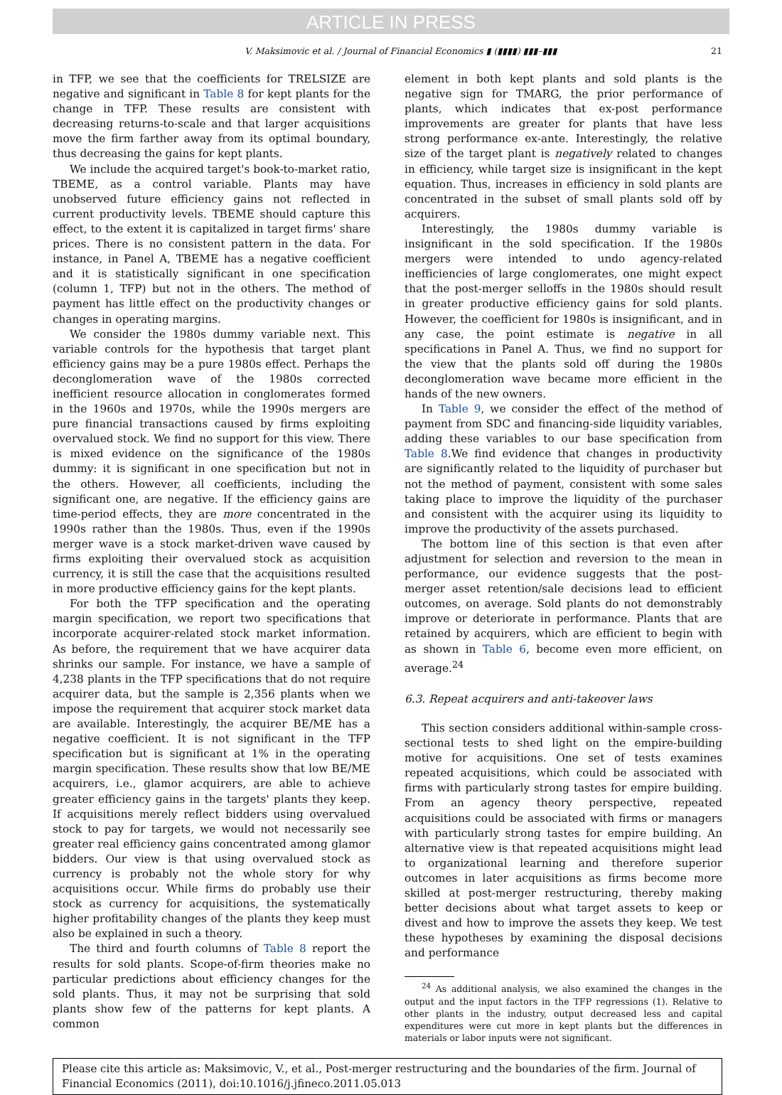ARTICLE IN PRESS
V. Maksimovic et al. / Journal of Financial Economics ▮ (▮▮▮▮) ▮▮▮–▮▮▮ 21
in TFP, we see that the coefficients for TRELSIZE are negative and significant in Table 8 for kept plants for the change in TFP. These results are consistent with decreasing returns-to-scale and that larger acquisitions move the firm farther away from its optimal boundary, thus decreasing the gains for kept plants.
We include the acquired target's book-to-market ratio, TBEME, as a control variable. Plants may have unobserved future efficiency gains not reflected in current productivity levels. TBEME should capture this effect, to the extent it is capitalized in target firms' share prices. There is no consistent pattern in the data. For instance, in Panel A, TBEME has a negative coefficient and it is statistically significant in one specification (column 1, TFP) but not in the others. The method of payment has little effect on the productivity changes or changes in operating margins.
We consider the 1980s dummy variable next. This variable controls for the hypothesis that target plant efficiency gains may be a pure 1980s effect. Perhaps the deconglomeration wave of the 1980s corrected inefficient resource allocation in conglomerates formed in the 1960s and 1970s, while the 1990s mergers are pure financial transactions caused by firms exploiting overvalued stock. We find no support for this view. There is mixed evidence on the significance of the 1980s dummy: it is significant in one specification but not in the others. However, all coefficients, including the significant one, are negative. If the efficiency gains are time-period effects, they are more concentrated in the 1990s rather than the 1980s. Thus, even if the 1990s merger wave is a stock market-driven wave caused by firms exploiting their overvalued stock as acquisition currency, it is still the case that the acquisitions resulted in more productive efficiency gains for the kept plants.
For both the TFP specification and the operating margin specification, we report two specifications that incorporate acquirer-related stock market information. As before, the requirement that we have acquirer data shrinks our sample. For instance, we have a sample of 4,238 plants in the TFP specifications that do not require acquirer data, but the sample is 2,356 plants when we impose the requirement that acquirer stock market data are available. Interestingly, the acquirer BE/ME has a negative coefficient. It is not significant in the TFP specification but is significant at 1% in the operating margin specification. These results show that low BE/ME acquirers, i.e., glamor acquirers, are able to achieve greater efficiency gains in the targets' plants they keep. If acquisitions merely reflect bidders using overvalued stock to pay for targets, we would not necessarily see greater real efficiency gains concentrated among glamor bidders. Our view is that using overvalued stock as currency is probably not the whole story for why acquisitions occur. While firms do probably use their stock as currency for acquisitions, the systematically higher profitability changes of the plants they keep must also be explained in such a theory.
The third and fourth columns of Table 8 report the results for sold plants. Scope-of-firm theories make no particular predictions about efficiency changes for the sold plants. Thus, it may not be surprising that sold plants show few of the patterns for kept plants. A common
element in both kept plants and sold plants is the negative sign for TMARG, the prior performance of plants, which indicates that ex-post performance improvements are greater for plants that have less strong performance ex-ante. Interestingly, the relative size of the target plant is negatively related to changes in efficiency, while target size is insignificant in the kept equation. Thus, increases in efficiency in sold plants are concentrated in the subset of small plants sold off by acquirers.
Interestingly, the 1980s dummy variable is insignificant in the sold specification. If the 1980s mergers were intended to undo agency-related inefficiencies of large conglomerates, one might expect that the post-merger selloffs in the 1980s should result in greater productive efficiency gains for sold plants. However, the coefficient for 1980s is insignificant, and in any case, the point estimate is negative in all specifications in Panel A. Thus, we find no support for the view that the plants sold off during the 1980s deconglomeration wave became more efficient in the hands of the new owners.
In Table 9, we consider the effect of the method of payment from SDC and financing-side liquidity variables, adding these variables to our base specification from Table 8.We find evidence that changes in productivity are significantly related to the liquidity of purchaser but not the method of payment, consistent with some sales taking place to improve the liquidity of the purchaser and consistent with the acquirer using its liquidity to improve the productivity of the assets purchased.
The bottom line of this section is that even after adjustment for selection and reversion to the mean in performance, our evidence suggests that the post-merger asset retention/sale decisions lead to efficient outcomes, on average. Sold plants do not demonstrably improve or deteriorate in performance. Plants that are retained by acquirers, which are efficient to begin with as shown in Table 6, become even more efficient, on average.<sup>24</sup>
6.3. Repeat acquirers and anti-takeover laws
This section considers additional within-sample cross-sectional tests to shed light on the empire-building motive for acquisitions. One set of tests examines repeated acquisitions, which could be associated with firms with particularly strong tastes for empire building. From an agency theory perspective, repeated acquisitions could be associated with firms or managers with particularly strong tastes for empire building. An alternative view is that repeated acquisitions might lead to organizational learning and therefore superior outcomes in later acquisitions as firms become more skilled at post-merger restructuring, thereby making better decisions about what target assets to keep or divest and how to improve the assets they keep. We test these hypotheses by examining the disposal decisions and performance
<sup>24</sup> As additional analysis, we also examined the changes in the output and the input factors in the TFP regressions (1). Relative to other plants in the industry, output decreased less and capital expenditures were cut more in kept plants but the differences in materials or labor inputs were not significant.
Please cite this article as: Maksimovic, V., et al., Post-merger restructuring and the boundaries of the firm. Journal of Financial Economics (2011), doi:10.1016/j.jfineco.2011.05.013